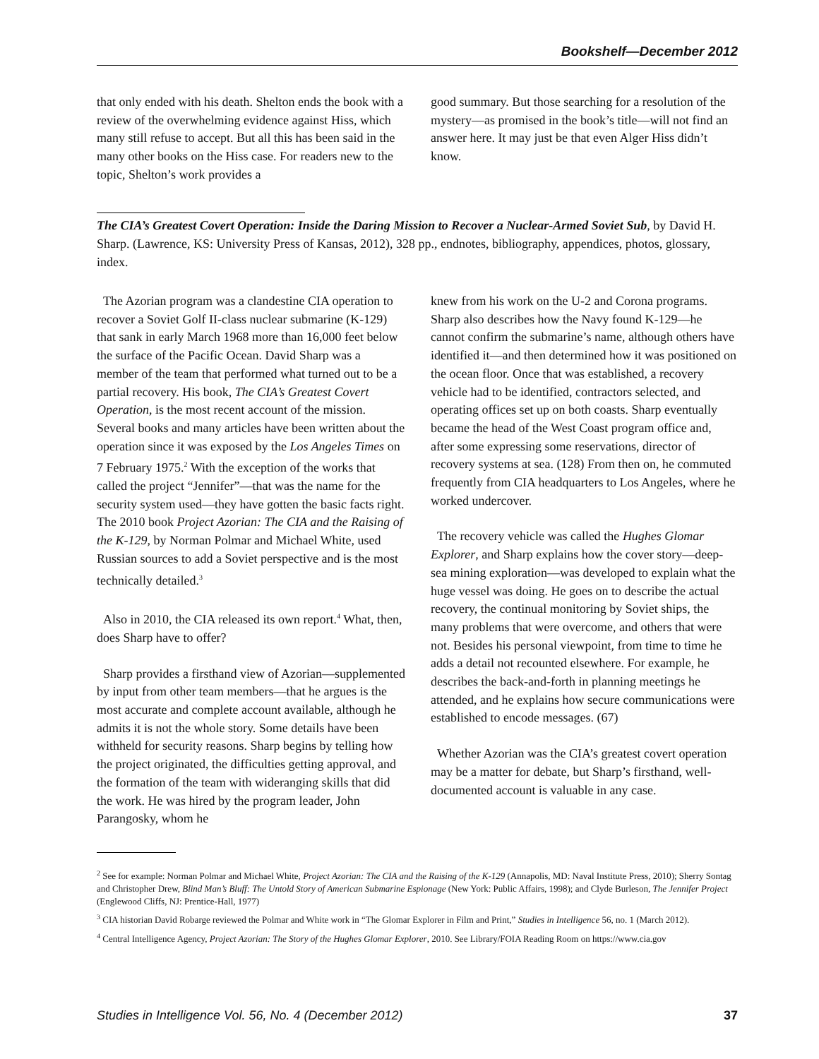Bookshelf—December 2012
that only ended with his death. Shelton ends the book with a review of the overwhelming evidence against Hiss, which many still refuse to accept. But all this has been said in the many other books on the Hiss case. For readers new to the topic, Shelton’s work provides a
good summary. But those searching for a resolution of the mystery—as promised in the book’s title—will not find an answer here. It may just be that even Alger Hiss didn’t know.
The CIA’s Greatest Covert Operation: Inside the Daring Mission to Recover a Nuclear-Armed Soviet Sub, by David H. Sharp. (Lawrence, KS: University Press of Kansas, 2012), 328 pp., endnotes, bibliography, appendices, photos, glossary, index.
The Azorian program was a clandestine CIA operation to recover a Soviet Golf II-class nuclear submarine (K-129) that sank in early March 1968 more than 16,000 feet below the surface of the Pacific Ocean. David Sharp was a member of the team that performed what turned out to be a partial recovery. His book, The CIA’s Greatest Covert Operation, is the most recent account of the mission. Several books and many articles have been written about the operation since it was exposed by the Los Angeles Times on 7 February 1975.<sup>2</sup> With the exception of the works that called the project “Jennifer”—that was the name for the security system used—they have gotten the basic facts right. The 2010 book Project Azorian: The CIA and the Raising of the K-129, by Norman Polmar and Michael White, used Russian sources to add a Soviet perspective and is the most technically detailed.<sup>3</sup>
Also in 2010, the CIA released its own report.<sup>4</sup> What, then, does Sharp have to offer?
Sharp provides a firsthand view of Azorian—supplemented by input from other team members—that he argues is the most accurate and complete account available, although he admits it is not the whole story. Some details have been withheld for security reasons. Sharp begins by telling how the project originated, the difficulties getting approval, and the formation of the team with wideranging skills that did the work. He was hired by the program leader, John Parangosky, whom he
knew from his work on the U-2 and Corona programs. Sharp also describes how the Navy found K-129—he cannot confirm the submarine’s name, although others have identified it—and then determined how it was positioned on the ocean floor. Once that was established, a recovery vehicle had to be identified, contractors selected, and operating offices set up on both coasts. Sharp eventually became the head of the West Coast program office and, after some expressing some reservations, director of recovery systems at sea. (128) From then on, he commuted frequently from CIA headquarters to Los Angeles, where he worked undercover.
The recovery vehicle was called the Hughes Glomar Explorer, and Sharp explains how the cover story—deep-sea mining exploration—was developed to explain what the huge vessel was doing. He goes on to describe the actual recovery, the continual monitoring by Soviet ships, the many problems that were overcome, and others that were not. Besides his personal viewpoint, from time to time he adds a detail not recounted elsewhere. For example, he describes the back-and-forth in planning meetings he attended, and he explains how secure communications were established to encode messages. (67)
Whether Azorian was the CIA’s greatest covert operation may be a matter for debate, but Sharp’s firsthand, well-documented account is valuable in any case.
<sup>2</sup> See for example: Norman Polmar and Michael White, Project Azorian: The CIA and the Raising of the K-129 (Annapolis, MD: Naval Institute Press, 2010); Sherry Sontag and Christopher Drew, Blind Man’s Bluff: The Untold Story of American Submarine Espionage (New York: Public Affairs, 1998); and Clyde Burleson, The Jennifer Project (Englewood Cliffs, NJ: Prentice-Hall, 1977)
<sup>3</sup> CIA historian David Robarge reviewed the Polmar and White work in “The Glomar Explorer in Film and Print,” Studies in Intelligence 56, no. 1 (March 2012).
<sup>4</sup> Central Intelligence Agency, Project Azorian: The Story of the Hughes Glomar Explorer, 2010. See Library/FOIA Reading Room on https://www.cia.gov
Studies in Intelligence Vol. 56, No. 4 (December 2012) 37